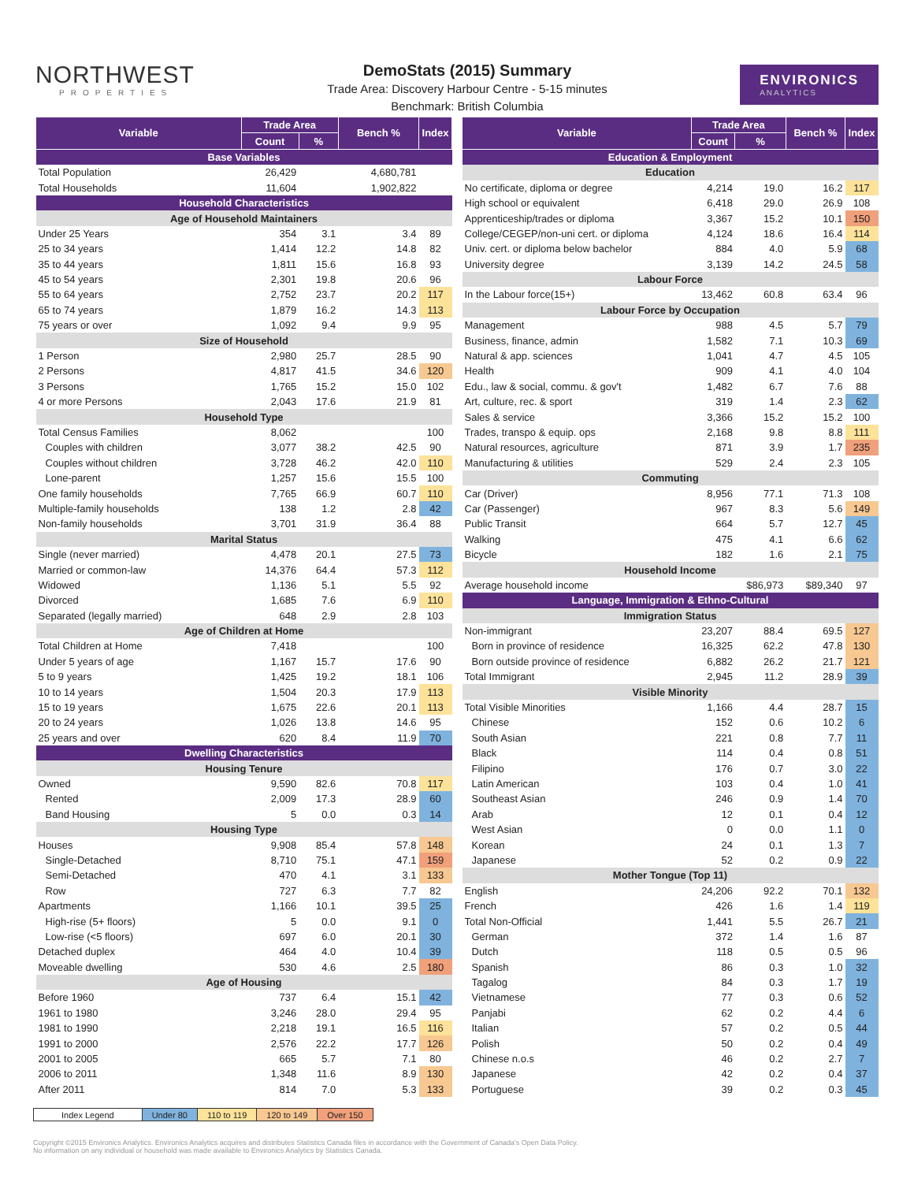NORTHWEST
PROPERTIES
DemoStats (2015) Summary
Trade Area: Discovery Harbour Centre - 5-15 minutes
Benchmark: British Columbia
ENVIRONICS
ANALYTICS
| Variable | Trade Area | | Bench % | Index |
| --- | --- | --- | --- | --- |
| | Count | % | | |
| Base Variables | | | | |
| Total Population | 26,429 | | 4,680,781 | |
| Total Households | 11,604 | | 1,902,822 | |
| Household Characteristics | | | | |
| Age of Household Maintainers | | | | |
| Under 25 Years | 354 | 3.1 | 3.4 | 89 |
| 25 to 34 years | 1,414 | 12.2 | 14.8 | 82 |
| 35 to 44 years | 1,811 | 15.6 | 16.8 | 93 |
| 45 to 54 years | 2,301 | 19.8 | 20.6 | 96 |
| 55 to 64 years | 2,752 | 23.7 | 20.2 | 117 |
| 65 to 74 years | 1,879 | 16.2 | 14.3 | 113 |
| 75 years or over | 1,092 | 9.4 | 9.9 | 95 |
| Size of Household | | | | |
| 1 Person | 2,980 | 25.7 | 28.5 | 90 |
| 2 Persons | 4,817 | 41.5 | 34.6 | 120 |
| 3 Persons | 1,765 | 15.2 | 15.0 | 102 |
| 4 or more Persons | 2,043 | 17.6 | 21.9 | 81 |
| Household Type | | | | |
| Total Census Families | 8,062 | | | 100 |
| Couples with children | 3,077 | 38.2 | 42.5 | 90 |
| Couples without children | 3,728 | 46.2 | 42.0 | 110 |
| Lone-parent | 1,257 | 15.6 | 15.5 | 100 |
| One family households | 7,765 | 66.9 | 60.7 | 110 |
| Multiple-family households | 138 | 1.2 | 2.8 | 42 |
| Non-family households | 3,701 | 31.9 | 36.4 | 88 |
| Marital Status | | | | |
| Single (never married) | 4,478 | 20.1 | 27.5 | 73 |
| Married or common-law | 14,376 | 64.4 | 57.3 | 112 |
| Widowed | 1,136 | 5.1 | 5.5 | 92 |
| Divorced | 1,685 | 7.6 | 6.9 | 110 |
| Separated (legally married) | 648 | 2.9 | 2.8 | 103 |
| Age of Children at Home | | | | |
| Total Children at Home | 7,418 | | | 100 |
| Under 5 years of age | 1,167 | 15.7 | 17.6 | 90 |
| 5 to 9 years | 1,425 | 19.2 | 18.1 | 106 |
| 10 to 14 years | 1,504 | 20.3 | 17.9 | 113 |
| 15 to 19 years | 1,675 | 22.6 | 20.1 | 113 |
| 20 to 24 years | 1,026 | 13.8 | 14.6 | 95 |
| 25 years and over | 620 | 8.4 | 11.9 | 70 |
| Dwelling Characteristics | | | | |
| Housing Tenure | | | | |
| Owned | 9,590 | 82.6 | 70.8 | 117 |
| Rented | 2,009 | 17.3 | 28.9 | 60 |
| Band Housing | 5 | 0.0 | 0.3 | 14 |
| Housing Type | | | | |
| Houses | 9,908 | 85.4 | 57.8 | 148 |
| Single-Detached | 8,710 | 75.1 | 47.1 | 159 |
| Semi-Detached | 470 | 4.1 | 3.1 | 133 |
| Row | 727 | 6.3 | 7.7 | 82 |
| Apartments | 1,166 | 10.1 | 39.5 | 25 |
| High-rise (5+ floors) | 5 | 0.0 | 9.1 | 0 |
| Low-rise (<5 floors) | 697 | 6.0 | 20.1 | 30 |
| Detached duplex | 464 | 4.0 | 10.4 | 39 |
| Moveable dwelling | 530 | 4.6 | 2.5 | 180 |
| Age of Housing | | | | |
| Before 1960 | 737 | 6.4 | 15.1 | 42 |
| 1961 to 1980 | 3,246 | 28.0 | 29.4 | 95 |
| 1981 to 1990 | 2,218 | 19.1 | 16.5 | 116 |
| 1991 to 2000 | 2,576 | 22.2 | 17.7 | 126 |
| 2001 to 2005 | 665 | 5.7 | 7.1 | 80 |
| 2006 to 2011 | 1,348 | 11.6 | 8.9 | 130 |
| After 2011 | 814 | 7.0 | 5.3 | 133 |
| Variable | Trade Area | | Bench % | Index |
| --- | --- | --- | --- | --- |
| | Count | % | | |
| Education & Employment | | | | |
| Education | | | | |
| No certificate, diploma or degree | 4,214 | 19.0 | 16.2 | 117 |
| High school or equivalent | 6,418 | 29.0 | 26.9 | 108 |
| Apprenticeship/trades or diploma | 3,367 | 15.2 | 10.1 | 150 |
| College/CEGEP/non-uni cert. or diploma | 4,124 | 18.6 | 16.4 | 114 |
| Univ. cert. or diploma below bachelor | 884 | 4.0 | 5.9 | 68 |
| University degree | 3,139 | 14.2 | 24.5 | 58 |
| Labour Force | | | | |
| In the Labour force(15+) | 13,462 | 60.8 | 63.4 | 96 |
| Labour Force by Occupation | | | | |
| Management | 988 | 4.5 | 5.7 | 79 |
| Business, finance, admin | 1,582 | 7.1 | 10.3 | 69 |
| Natural & app. sciences | 1,041 | 4.7 | 4.5 | 105 |
| Health | 909 | 4.1 | 4.0 | 104 |
| Edu., law & social, commu. & gov't | 1,482 | 6.7 | 7.6 | 88 |
| Art, culture, rec. & sport | 319 | 1.4 | 2.3 | 62 |
| Sales & service | 3,366 | 15.2 | 15.2 | 100 |
| Trades, transpo & equip. ops | 2,168 | 9.8 | 8.8 | 111 |
| Natural resources, agriculture | 871 | 3.9 | 1.7 | 235 |
| Manufacturing & utilities | 529 | 2.4 | 2.3 | 105 |
| Commuting | | | | |
| Car (Driver) | 8,956 | 77.1 | 71.3 | 108 |
| Car (Passenger) | 967 | 8.3 | 5.6 | 149 |
| Public Transit | 664 | 5.7 | 12.7 | 45 |
| Walking | 475 | 4.1 | 6.6 | 62 |
| Bicycle | 182 | 1.6 | 2.1 | 75 |
| Household Income | | | | |
| Average household income | | $86,973 | $89,340 | 97 |
| Language, Immigration & Ethno-Cultural | | | | |
| Immigration Status | | | | |
| Non-immigrant | 23,207 | 88.4 | 69.5 | 127 |
| Born in province of residence | 16,325 | 62.2 | 47.8 | 130 |
| Born outside province of residence | 6,882 | 26.2 | 21.7 | 121 |
| Total Immigrant | 2,945 | 11.2 | 28.9 | 39 |
| Visible Minority | | | | |
| Total Visible Minorities | 1,166 | 4.4 | 28.7 | 15 |
| Chinese | 152 | 0.6 | 10.2 | 6 |
| South Asian | 221 | 0.8 | 7.7 | 11 |
| Black | 114 | 0.4 | 0.8 | 51 |
| Filipino | 176 | 0.7 | 3.0 | 22 |
| Latin American | 103 | 0.4 | 1.0 | 41 |
| Southeast Asian | 246 | 0.9 | 1.4 | 70 |
| Arab | 12 | 0.1 | 0.4 | 12 |
| West Asian | 0 | 0.0 | 1.1 | 0 |
| Korean | 24 | 0.1 | 1.3 | 7 |
| Japanese | 52 | 0.2 | 0.9 | 22 |
| Mother Tongue (Top 11) | | | | |
| English | 24,206 | 92.2 | 70.1 | 132 |
| French | 426 | 1.6 | 1.4 | 119 |
| Total Non-Official | 1,441 | 5.5 | 26.7 | 21 |
| German | 372 | 1.4 | 1.6 | 87 |
| Dutch | 118 | 0.5 | 0.5 | 96 |
| Spanish | 86 | 0.3 | 1.0 | 32 |
| Tagalog | 84 | 0.3 | 1.7 | 19 |
| Vietnamese | 77 | 0.3 | 0.6 | 52 |
| Panjabi | 62 | 0.2 | 4.4 | 6 |
| Italian | 57 | 0.2 | 0.5 | 44 |
| Polish | 50 | 0.2 | 0.4 | 49 |
| Chinese n.o.s | 46 | 0.2 | 2.7 | 7 |
| Japanese | 42 | 0.2 | 0.4 | 37 |
| Portuguese | 39 | 0.2 | 0.3 | 45 |
| Index Legend | Under 80 | 110 to 119 | 120 to 149 | Over 150 |
Copyright ©2015 Environics Analytics. Environics Analytics acquires and distributes Statistics Canada files in accordance with the Government of Canada's Open Data Policy.
No information on any individual or household was made available to Environics Analytics by Statistics Canada.